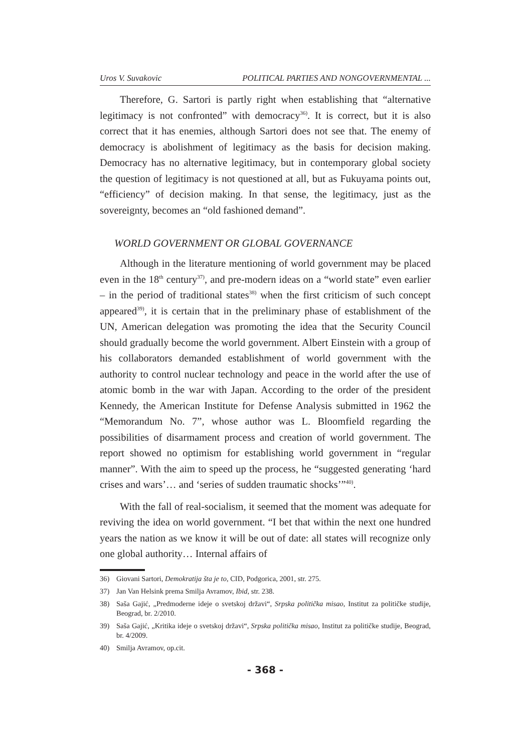Uros V. Suvakovic POLITICAL PARTIES AND NONGOVERNMENTAL ...
Therefore, G. Sartori is partly right when establishing that “alternative legitimacy is not confronted” with democracy<sup>36)</sup>. It is correct, but it is also correct that it has enemies, although Sartori does not see that. The enemy of democracy is abolishment of legitimacy as the basis for decision making. Democracy has no alternative legitimacy, but in contemporary global society the question of legitimacy is not questioned at all, but as Fukuyama points out, “efficiency” of decision making. In that sense, the legitimacy, just as the sovereignty, becomes an “old fashioned demand”.
WORLD GOVERNMENT OR GLOBAL GOVERNANCE
Although in the literature mentioning of world government may be placed even in the 18<sup>th</sup> century<sup>37)</sup>, and pre-modern ideas on a “world state” even earlier – in the period of traditional states<sup>38)</sup> when the first criticism of such concept appeared<sup>39)</sup>, it is certain that in the preliminary phase of establishment of the UN, American delegation was promoting the idea that the Security Council should gradually become the world government. Albert Einstein with a group of his collaborators demanded establishment of world government with the authority to control nuclear technology and peace in the world after the use of atomic bomb in the war with Japan. According to the order of the president Kennedy, the American Institute for Defense Analysis submitted in 1962 the “Memorandum No. 7”, whose author was L. Bloomfield regarding the possibilities of disarmament process and creation of world government. The report showed no optimism for establishing world government in “regular manner”. With the aim to speed up the process, he “suggested generating ‘hard crises and wars’… and ‘series of sudden traumatic shocks’”<sup>40)</sup>.
With the fall of real-socialism, it seemed that the moment was adequate for reviving the idea on world government. “I bet that within the next one hundred years the nation as we know it will be out of date: all states will recognize only one global authority… Internal affairs of
36) Giovani Sartori, Demokratija šta je to, CID, Podgorica, 2001, str. 275.
37) Jan Van Helsink prema Smilja Avramov, Ibid, str. 238.
38) Saša Gajić, „Predmoderne ideje o svetskoj državi“, Srpska politička misao, Institut za političke studije, Beograd, br. 2/2010.
39) Saša Gajić, „Kritika ideje o svetskoj državi“, Srpska politička misao, Institut za političke studije, Beograd, br. 4/2009.
40) Smilja Avramov, op.cit.
- 368 -